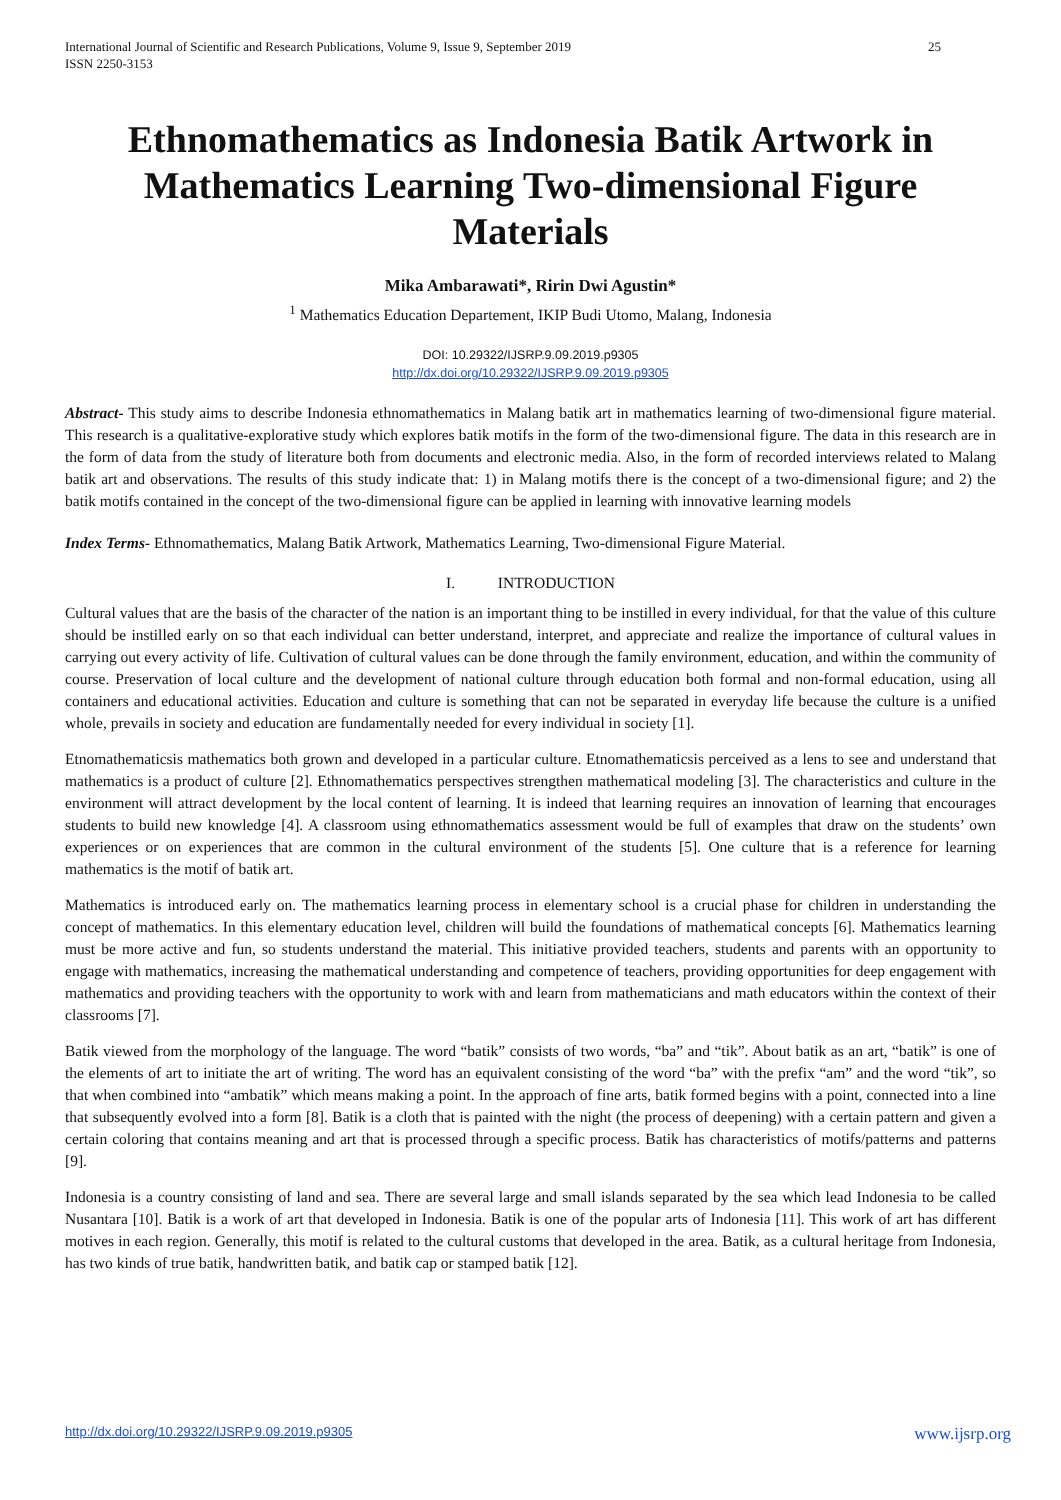International Journal of Scientific and Research Publications, Volume 9, Issue 9, September 2019
ISSN 2250-3153 25
Ethnomathematics as Indonesia Batik Artwork in Mathematics Learning Two-dimensional Figure Materials
Mika Ambarawati*, Ririn Dwi Agustin*
<sup>1</sup> Mathematics Education Departement, IKIP Budi Utomo, Malang, Indonesia
DOI: 10.29322/IJSRP.9.09.2019.p9305
http://dx.doi.org/10.29322/IJSRP.9.09.2019.p9305
Abstract- This study aims to describe Indonesia ethnomathematics in Malang batik art in mathematics learning of two-dimensional figure material. This research is a qualitative-explorative study which explores batik motifs in the form of the two-dimensional figure. The data in this research are in the form of data from the study of literature both from documents and electronic media. Also, in the form of recorded interviews related to Malang batik art and observations. The results of this study indicate that: 1) in Malang motifs there is the concept of a two-dimensional figure; and 2) the batik motifs contained in the concept of the two-dimensional figure can be applied in learning with innovative learning models
Index Terms- Ethnomathematics, Malang Batik Artwork, Mathematics Learning, Two-dimensional Figure Material.
I. INTRODUCTION
Cultural values that are the basis of the character of the nation is an important thing to be instilled in every individual, for that the value of this culture should be instilled early on so that each individual can better understand, interpret, and appreciate and realize the importance of cultural values in carrying out every activity of life. Cultivation of cultural values can be done through the family environment, education, and within the community of course. Preservation of local culture and the development of national culture through education both formal and non-formal education, using all containers and educational activities. Education and culture is something that can not be separated in everyday life because the culture is a unified whole, prevails in society and education are fundamentally needed for every individual in society [1].
Etnomathematicsis mathematics both grown and developed in a particular culture. Etnomathematicsis perceived as a lens to see and understand that mathematics is a product of culture [2]. Ethnomathematics perspectives strengthen mathematical modeling [3]. The characteristics and culture in the environment will attract development by the local content of learning. It is indeed that learning requires an innovation of learning that encourages students to build new knowledge [4]. A classroom using ethnomathematics assessment would be full of examples that draw on the students’ own experiences or on experiences that are common in the cultural environment of the students [5]. One culture that is a reference for learning mathematics is the motif of batik art.
Mathematics is introduced early on. The mathematics learning process in elementary school is a crucial phase for children in understanding the concept of mathematics. In this elementary education level, children will build the foundations of mathematical concepts [6]. Mathematics learning must be more active and fun, so students understand the material. This initiative provided teachers, students and parents with an opportunity to engage with mathematics, increasing the mathematical understanding and competence of teachers, providing opportunities for deep engagement with mathematics and providing teachers with the opportunity to work with and learn from mathematicians and math educators within the context of their classrooms [7].
Batik viewed from the morphology of the language. The word “batik” consists of two words, “ba” and “tik”. About batik as an art, “batik” is one of the elements of art to initiate the art of writing. The word has an equivalent consisting of the word “ba” with the prefix “am” and the word “tik”, so that when combined into “ambatik” which means making a point. In the approach of fine arts, batik formed begins with a point, connected into a line that subsequently evolved into a form [8]. Batik is a cloth that is painted with the night (the process of deepening) with a certain pattern and given a certain coloring that contains meaning and art that is processed through a specific process. Batik has characteristics of motifs/patterns and patterns [9].
Indonesia is a country consisting of land and sea. There are several large and small islands separated by the sea which lead Indonesia to be called Nusantara [10]. Batik is a work of art that developed in Indonesia. Batik is one of the popular arts of Indonesia [11]. This work of art has different motives in each region. Generally, this motif is related to the cultural customs that developed in the area. Batik, as a cultural heritage from Indonesia, has two kinds of true batik, handwritten batik, and batik cap or stamped batik [12].
http://dx.doi.org/10.29322/IJSRP.9.09.2019.p9305 www.ijsrp.org